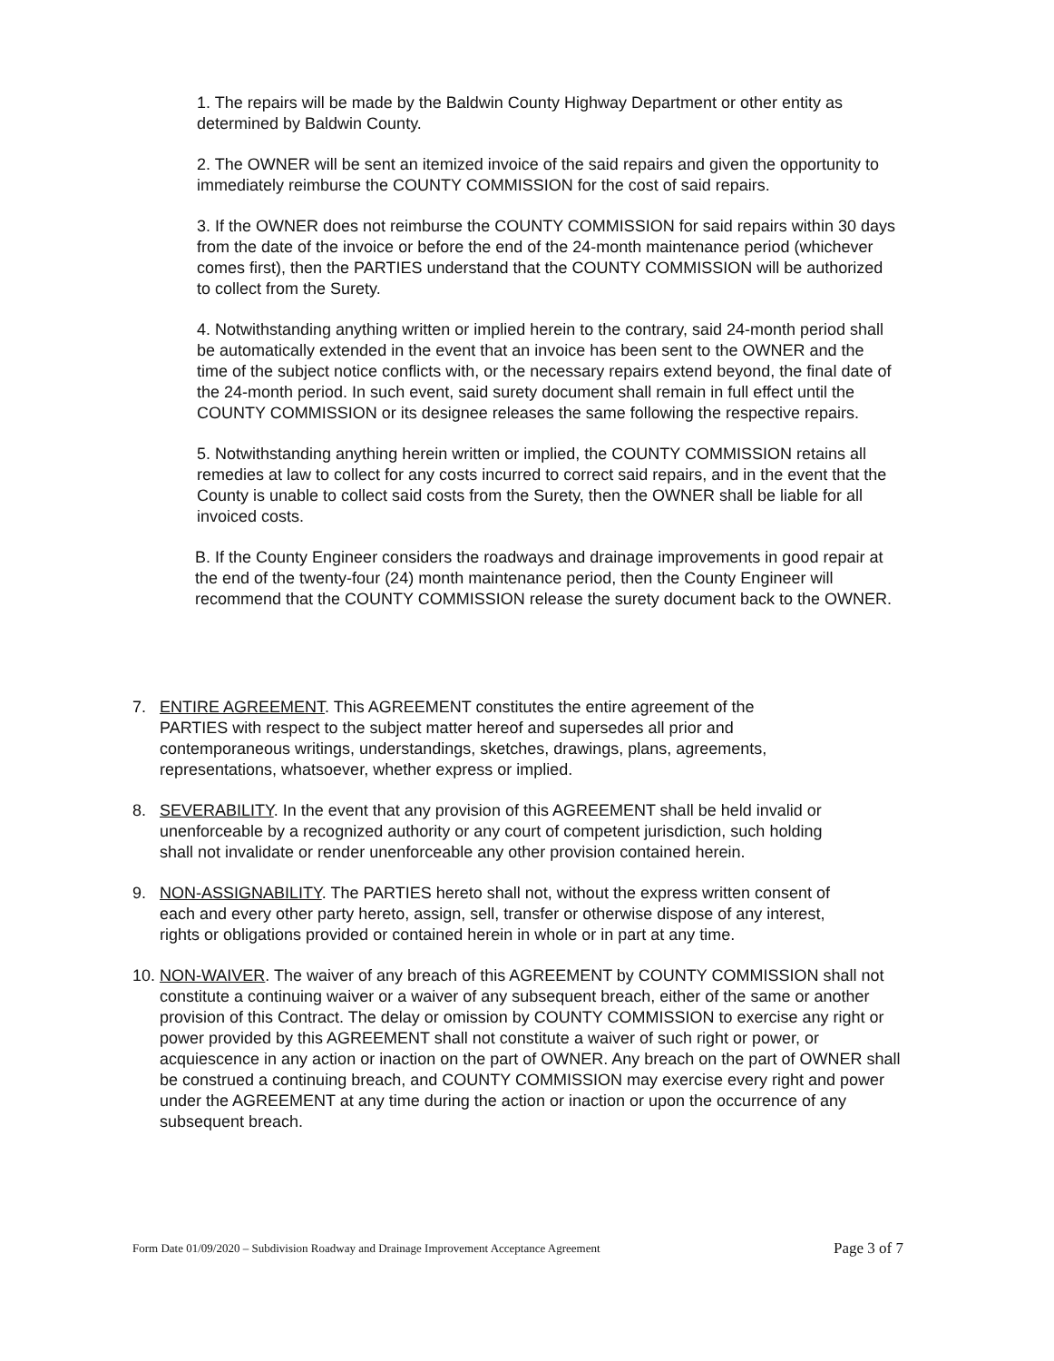1. The repairs will be made by the Baldwin County Highway Department or other entity as determined by Baldwin County.
2. The OWNER will be sent an itemized invoice of the said repairs and given the opportunity to immediately reimburse the COUNTY COMMISSION for the cost of said repairs.
3. If the OWNER does not reimburse the COUNTY COMMISSION for said repairs within 30 days from the date of the invoice or before the end of the 24-month maintenance period (whichever comes first), then the PARTIES understand that the COUNTY COMMISSION will be authorized to collect from the Surety.
4. Notwithstanding anything written or implied herein to the contrary, said 24-month period shall be automatically extended in the event that an invoice has been sent to the OWNER and the time of the subject notice conflicts with, or the necessary repairs extend beyond, the final date of the 24-month period. In such event, said surety document shall remain in full effect until the COUNTY COMMISSION or its designee releases the same following the respective repairs.
5. Notwithstanding anything herein written or implied, the COUNTY COMMISSION retains all remedies at law to collect for any costs incurred to correct said repairs, and in the event that the County is unable to collect said costs from the Surety, then the OWNER shall be liable for all invoiced costs.
B. If the County Engineer considers the roadways and drainage improvements in good repair at the end of the twenty-four (24) month maintenance period, then the County Engineer will recommend that the COUNTY COMMISSION release the surety document back to the OWNER.
7. ENTIRE AGREEMENT. This AGREEMENT constitutes the entire agreement of the PARTIES with respect to the subject matter hereof and supersedes all prior and contemporaneous writings, understandings, sketches, drawings, plans, agreements, representations, whatsoever, whether express or implied.
8. SEVERABILITY. In the event that any provision of this AGREEMENT shall be held invalid or unenforceable by a recognized authority or any court of competent jurisdiction, such holding shall not invalidate or render unenforceable any other provision contained herein.
9. NON-ASSIGNABILITY. The PARTIES hereto shall not, without the express written consent of each and every other party hereto, assign, sell, transfer or otherwise dispose of any interest, rights or obligations provided or contained herein in whole or in part at any time.
10. NON-WAIVER. The waiver of any breach of this AGREEMENT by COUNTY COMMISSION shall not constitute a continuing waiver or a waiver of any subsequent breach, either of the same or another provision of this Contract. The delay or omission by COUNTY COMMISSION to exercise any right or power provided by this AGREEMENT shall not constitute a waiver of such right or power, or acquiescence in any action or inaction on the part of OWNER. Any breach on the part of OWNER shall be construed a continuing breach, and COUNTY COMMISSION may exercise every right and power under the AGREEMENT at any time during the action or inaction or upon the occurrence of any subsequent breach.
Form Date 01/09/2020 – Subdivision Roadway and Drainage Improvement Acceptance Agreement Page 3 of 7